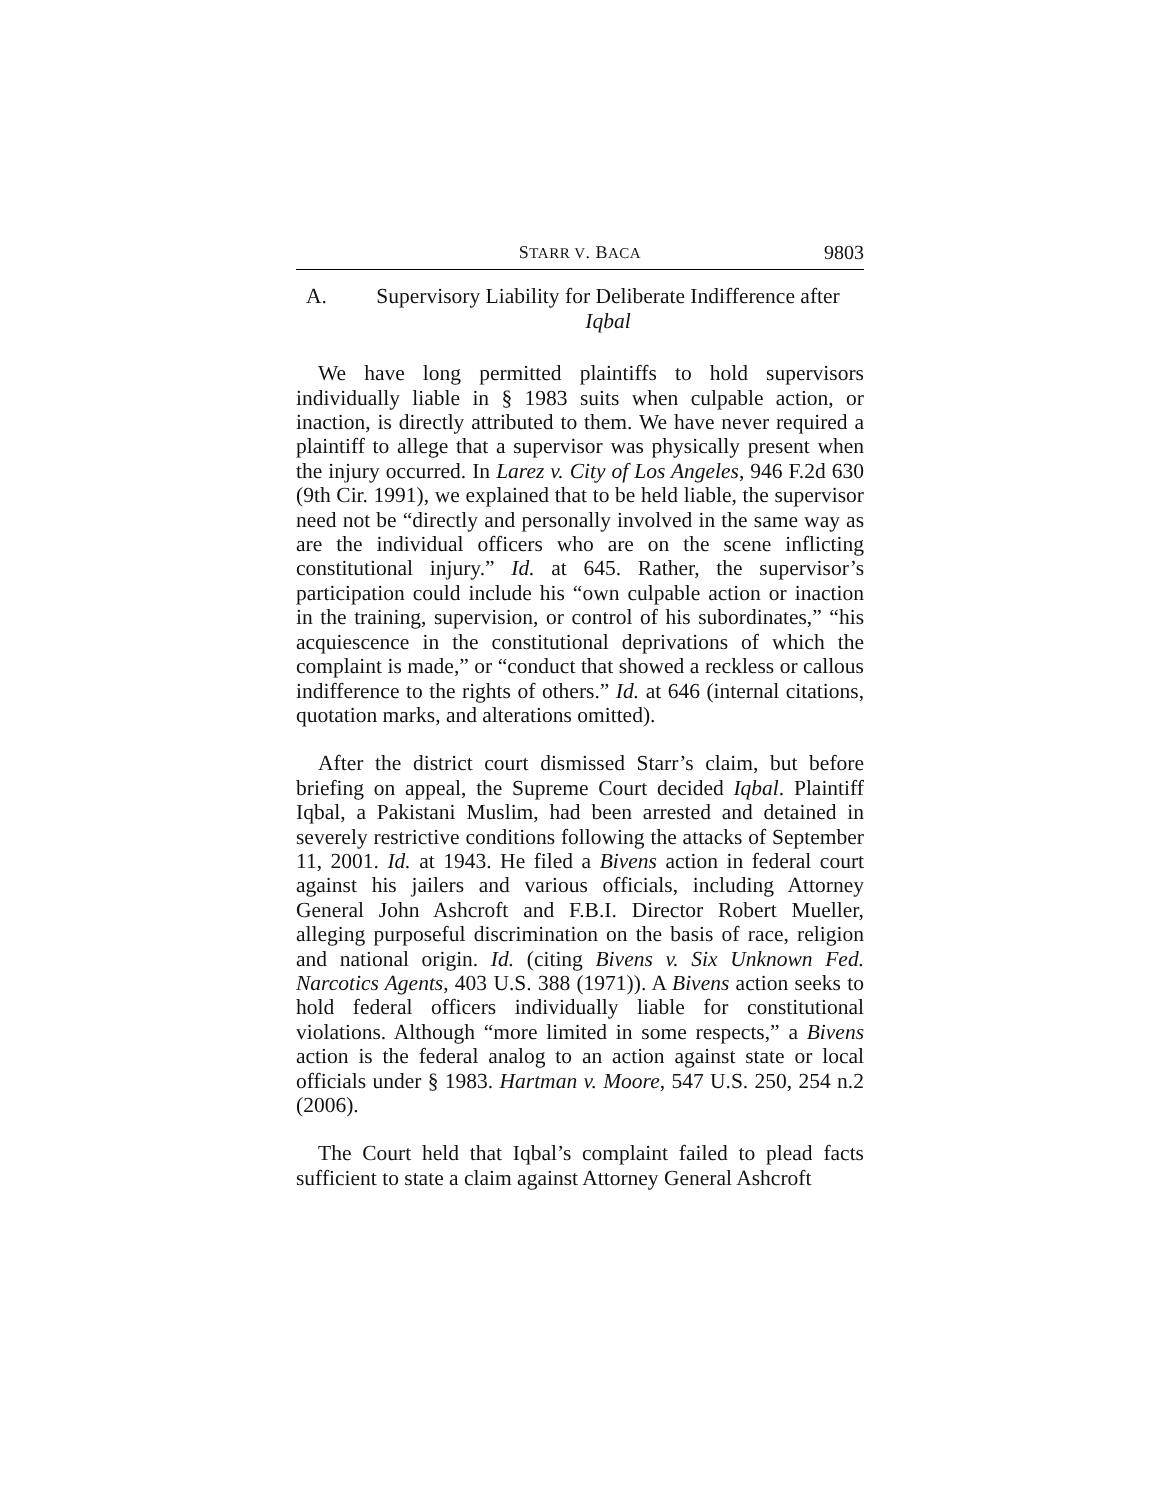STARR V. BACA 9803
A. Supervisory Liability for Deliberate Indifference after Iqbal
We have long permitted plaintiffs to hold supervisors individually liable in § 1983 suits when culpable action, or inaction, is directly attributed to them. We have never required a plaintiff to allege that a supervisor was physically present when the injury occurred. In Larez v. City of Los Angeles, 946 F.2d 630 (9th Cir. 1991), we explained that to be held liable, the supervisor need not be “directly and personally involved in the same way as are the individual officers who are on the scene inflicting constitutional injury.” Id. at 645. Rather, the supervisor’s participation could include his “own culpable action or inaction in the training, supervision, or control of his subordinates,” “his acquiescence in the constitutional deprivations of which the complaint is made,” or “conduct that showed a reckless or callous indifference to the rights of others.” Id. at 646 (internal citations, quotation marks, and alterations omitted).
After the district court dismissed Starr’s claim, but before briefing on appeal, the Supreme Court decided Iqbal. Plaintiff Iqbal, a Pakistani Muslim, had been arrested and detained in severely restrictive conditions following the attacks of September 11, 2001. Id. at 1943. He filed a Bivens action in federal court against his jailers and various officials, including Attorney General John Ashcroft and F.B.I. Director Robert Mueller, alleging purposeful discrimination on the basis of race, religion and national origin. Id. (citing Bivens v. Six Unknown Fed. Narcotics Agents, 403 U.S. 388 (1971)). A Bivens action seeks to hold federal officers individually liable for constitutional violations. Although “more limited in some respects,” a Bivens action is the federal analog to an action against state or local officials under § 1983. Hartman v. Moore, 547 U.S. 250, 254 n.2 (2006).
The Court held that Iqbal’s complaint failed to plead facts sufficient to state a claim against Attorney General Ashcroft